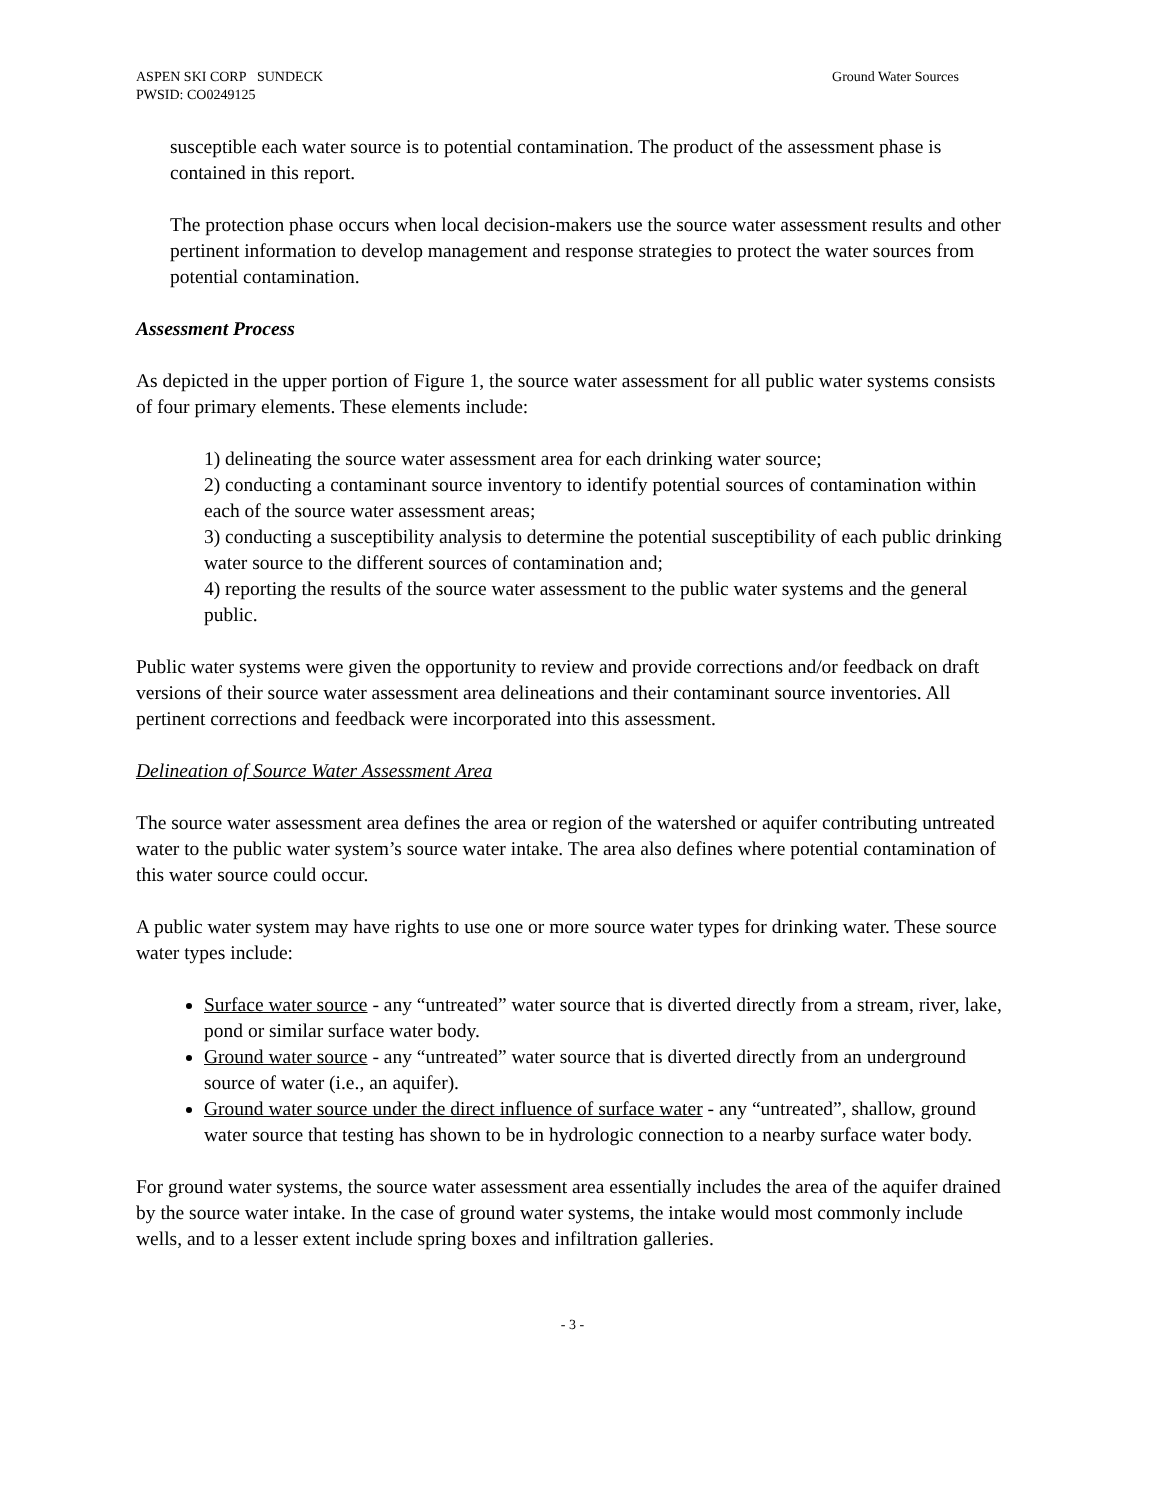ASPEN SKI CORP SUNDECK
PWSID: CO0249125 Ground Water Sources
susceptible each water source is to potential contamination. The product of the assessment phase is contained in this report.
The protection phase occurs when local decision-makers use the source water assessment results and other pertinent information to develop management and response strategies to protect the water sources from potential contamination.
Assessment Process
As depicted in the upper portion of Figure 1, the source water assessment for all public water systems consists of four primary elements. These elements include:
1) delineating the source water assessment area for each drinking water source;
2) conducting a contaminant source inventory to identify potential sources of contamination within each of the source water assessment areas;
3) conducting a susceptibility analysis to determine the potential susceptibility of each public drinking water source to the different sources of contamination and;
4) reporting the results of the source water assessment to the public water systems and the general public.
Public water systems were given the opportunity to review and provide corrections and/or feedback on draft versions of their source water assessment area delineations and their contaminant source inventories. All pertinent corrections and feedback were incorporated into this assessment.
Delineation of Source Water Assessment Area
The source water assessment area defines the area or region of the watershed or aquifer contributing untreated water to the public water system’s source water intake. The area also defines where potential contamination of this water source could occur.
A public water system may have rights to use one or more source water types for drinking water. These source water types include:
Surface water source - any “untreated” water source that is diverted directly from a stream, river, lake, pond or similar surface water body.
Ground water source - any “untreated” water source that is diverted directly from an underground source of water (i.e., an aquifer).
Ground water source under the direct influence of surface water - any “untreated”, shallow, ground water source that testing has shown to be in hydrologic connection to a nearby surface water body.
For ground water systems, the source water assessment area essentially includes the area of the aquifer drained by the source water intake. In the case of ground water systems, the intake would most commonly include wells, and to a lesser extent include spring boxes and infiltration galleries.
- 3 -